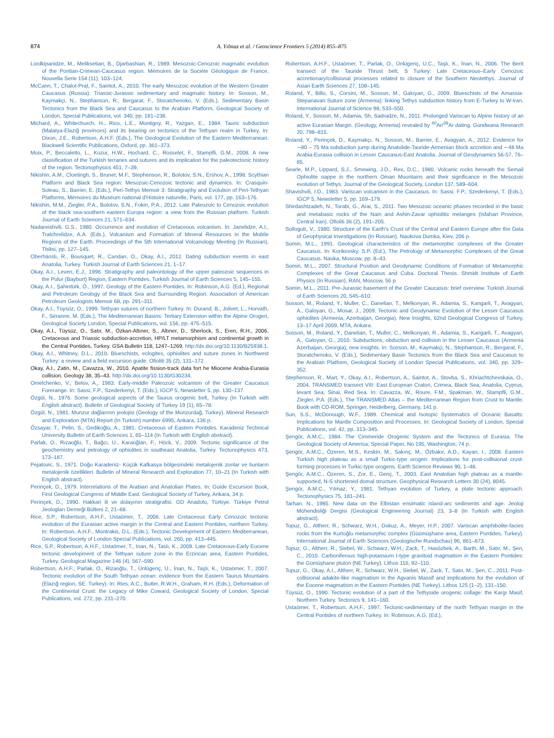874 A. Yılmaz et al. / Geoscience Frontiers 5 (2014) 855–875
Lordkipanidze, M., Meliksetian, B., Djarbashian, R., 1989. Mesozoic-Cenozoic magmatic evolution of the Pontian-Crimean-Caucasus region. Mémoires de la Sociéte Géologique de France, Nouvella Serie 154 (11), 103–124.
McCann, T., Chalot-Prat, F., Saintot, A., 2010. The early Mesozoic evolution of the Western Greater Caucasus (Russia): Triassic-Jurassic sedimentary and magmatic history. In: Sosson, M., Kaymakçi, N., Stephanson, R., Bergarat, F., Storatchenoko, V. (Eds.), Sedimentary Basin Tectonics from the Black Sea and Caucasus to the Arabian Platform, Geological Society of London, Special Publications, vol. 340, pp. 181–238.
Michard, A., Whitechurch, H., Rico, L.E., Montigny, R., Yazgan, E., 1984. Tauric subduction (Malatya-Elazığ provinces) and its bearing on tectonics of the Tethyan realm in Turkey. In: Dixon, J.E., Robertson, A.H.F. (Eds.), The Geological Evolution of the Eastern Mediterranean. Blackwell Scientific Publications, Oxford, pp. 361–373.
Moix, P., Beccaletto, L., Kozur, H.W., Hochard, C., Rosselet, F., Stampfli, G.M., 2008. A new classification of the Turkish terranes and sutures and its implication for the paleotectonic history of the region. Tectonophysics 451, 7–39.
Nikishin, A.M., Cloetingh, S., Brunet, M.F., Stephenson, R., Bolotov, S.N., Ershov, A., 1998. Scythian Platform and Black Sea region: Mesozoic-Cenozoic tectonic and dynamics. In: Crasquin-Soleau, S., Barrier, E. (Eds.), Peri-Tethys Memoir 3: Stratigraphy and Evolution of Peri-Tethyan Platforms, Mémoires du Muséum national d'Histoire naturelle, Paris, vol. 177, pp. 163–176.
Nikishin, M.M., Ziegler, P.A., Bolotov, S.N., Fokin, P.A., 2012. Late Paleozoic to Cenozoic evolution of the black sea-southern eastern Europa region: a view from the Russian platform. Turkish Journal of Earth Sciences 21, 571–634.
Nadareishvili, G.S., 1980. Occurrence and evolution of Cretaceous volcanism. In: Janelidze, A.I., Tralchrelidze, A.A. (Eds.), Volcanism and Formation of Mineral Resources in the Mobile Regions of the Earth. Proceedings of the 5th International Volcanology Meeting (In Russian), Tbilisi, pp. 127–145.
Oberhänslı, R., Bousquet, R., Candan, O., Okay, A.I., 2012. Dating subduction events in east Anatolia, Turkey. Turkish Journal of Earth Sciences 21, 1–17.
Okay, A.I., Leven, E.J., 1996. Stratigraphy and paleontology of the upper paleozoic sequences in the Pulur (Bayburt) Region, Eastern Pontides. Turkish Journal of Earth Sciences 5, 145–155.
Okay, A.I., Şahintürk, Ö., 1997. Geology of the Eastern Pontides. In: Robinson, A.G. (Ed.), Regional and Petroleum Geology of the Black Sea and Surrounding Region. Association of American Petroleum Geologists Memoir 68, pp. 291–311.
Okay, A.I., Tüysüz, O., 1999. Tethyan sutures of northern Turkey. In: Durand, B., Jolivet, L., Horvath, F., Séranne, M. (Eds.), The Mediterranean Basins: Tertiary Extension within the Alpine Orogen, Geological Society London, Special Publications, vol. 156, pp. 475–515.
Okay, A.I., Tüysüz, O., Satır, M., Özkan-Altıner, S., Altıner, D., Sherlock, S., Eren, R.H., 2006. Cretaceous and Triassic subduction-accretion, HP/LT metamorphism and continental growth in the Central Pontides, Turkey. GSA Bulletin 118, 1247–1269. http://dx.doi.org/10.1130/B25938.1.
Okay, A.I., Whitney, D.L., 2010. Blueschists, eclogites, ophiolites and suture zones in Northwest Turkey: a review and a field excursion guide. Ofioliti 35 (2), 131–172.
Okay, A.I., Zatin, M., Cavazza, W., 2010. Apatite fission-track data fort he Miocene Arabia-Eurasia collision. Geology 38, 35–43. http://dx.doi.org/10.1130/G30234.
Omelchenko, V., Belov, A., 1983. Early-middle Paleozoic volcanism of the Greater Caucasus Forerange. In: Sassi, F.P., Szederkenyi, T. (Eds.), IGCP 5, Newsletter 5, pp. 130–137.
Özgül, N., 1976. Some geological aspects of the Taurus orogenic belt, Turkey (In Turkish with English abstract). Bulletin of Geological Society of Turkey 19 (1), 65–78.
Özgül, N., 1981. Munzur dağlarının jeolojisi (Geology of the Munzurdağ, Turkey). Mineral Research and Exploration (MTA) Report (In Turkish) number 6995, Ankara, 136 p.
Őzsayar, T., Pelin, S., Gedikoğlu, A., 1981. Cretaceous of Eastern Pontides. Karadeniz Technical University Bulletin of Earth Sciences 1, 65–114 (In Turkish with English abstract).
Parlak, O., Rızaoğlu, T., Bağcı, U., Karaoğlan, F., Höck, V., 2009. Tectonic significance of the geochemistry and petrology of ophiolites in southeast Anatolia, Turkey. Tectonophysics 473, 173–187.
Pejatovic, S., 1971. Doğu Karadeniz- Küçük Kafkasya bölgesindeki metalojenik zonlar ve bunların metalojenik özellikleri. Bulletin of Mineral Research and Exploration 77, 10–21 (In Turkish with English abstract).
Perinçek, D., 1979. Interrelations of the Arabian and Anatolian Plates. In: Guide Excursion Book, First Geological Congress of Middle East. Geological Society of Turkey, Ankara, 34 p.
Perinçek, D., 1990. Hakkari ili ve dolayının stratigrafisi. GD Anadolu, Türkiye. Türkiye Petrol Jeologları Derneği Bülteni 2, 21–68.
Rice, S.P., Robertson, A.H.F., Ustaömer, T., 2006. Late Cretaceous Early Cenozoic tectonic evolution of the Eurasian active margin in the Central and Eastern Pontides, northern Turkey. In: Robertson, A.H.F., Montrakis, D.L. (Eds.), Tectonic Development of Eastern Mediterranean, Geological Society of London Special Publications, vol. 260, pp. 413–445.
Rice, S.P., Robertson, A.H.F., Ustaömer, T., Inan, N., Taslı, K., 2009. Late Cretaceous-Early Eocene tectonic development of the Tethyan suture zone in the Erzincan area, Eastern Pontides, Turkey. Geological Magazine 146 (4), 567–590.
Robertson, A.H.F., Parlak, O., Rizaoğlu, T., Ünlügenç, Ü., İnan, N., Taşlı, K., Ustaömer, T., 2007. Tectonic evolution of the South Tethyan ocean: evidence from the Eastern Taurus Mountains (Elazığ region, SE. Turkey). In: Ries, A.C., Butler, R.W.H., Graham, R.H. (Eds.), Deformation of the Continental Crust: the Legacy of Mike Coward, Geological Society of London, Special Publications, vol. 272, pp. 231–270.
Robertson, A.H.F., Ustaömer, T., Parlak, O., Ünlügenç, U.C., Taşlı, K., İnan, N., 2006. The Berit transect of the Tauride Thrust belt, S Turkey: Late Cretaceous–Early Cenozoic accretionary/collisional processes related to closure of the Southern Neotethys. Journal of Asian Earth Sciences 27, 108–145.
Roland, Y., Billo, S., Corsini, M., Sosson, M., Galoyan, G., 2009. Blueschists of the Amassia-Stepanavan Suture zone (Armenia): linking Tethys subduction history from E-Turkey to W-Iran. International Journal of Science 98, 533–550.
Roland, Y., Sosson, M., Adamia, Sh, Sadradze, N., 2011. Prolonged Variscan to Alpine history of an active Eurasian Margin. (Geology, Armenia) revealed by <sup>40</sup>Ar/<sup>39</sup>Ar dating. Gondwana Research 20, 798–815.
Roland, Y., Perinçek, D., Kaymakçı, N., Sosson, M., Barrier, E., Avagyan, A., 2012. Evidence for ∼80 – 75 Ma subduction jump during Anatolide-Tauride-Armenian block accretion and ∼48 Ma Arabia-Eurasia collision in Lesser Caucasus-East Anatolia. Journal of Geodynamics 56-57, 76–85.
Searle, M.P., Lippard, S.J., Smewing, J.D., Rex, D.C., 1980. Volcanic rocks beneath the Semail Ophiolite nappe in the northern Oman Mountains and their significance in the Mesozoic evolution of Tethys. Journal of the Geological Society, London 137, 589–604.
Shavishvili, I.D., 1983. Variscan volcanism in the Caucasus. In: Sassi, F.P., Szederkenyi, T. (Eds.), IGCP 5, Newsletter 5, pp. 169–179.
Shirdashtzadeh, N., Torabi, G., Arai, S., 2011. Two Mesozoic oceanic phases recorded in the basic and metabasic rocks of the Nain and Ashin-Zavar ophiolitic melanges (Isfahan Province, Central Iran). Ofioliti 36 (2), 191–205.
Sollogub, V., 1980. Structure of the Earth's Crust of the Central and Eastern Europe after the Data of Geophysical Investigations (In Russian). Naukova Dumka, Kiev, 206 p.
Somin, M.L., 1991. Geological characteristics of the metamorphic complexes of the Greater Caucasus. In: Korikovsky, S.P. (Ed.), The Petrology of Metamorphic Complexes of the Great Caucasus. Nauka, Moscow, pp. 8–43.
Somin, M.L., 2007. Structural Position and Geodynamic Conditions of Formation of Metamorphic Complexes of the Great Caucasus and Cuba. Doctoral Thesis. Shmidt Institute of Earth Physics (In Russian), RAN, Moscow, 56 p.
Somin, M.L., 2011. Pre-Jurassic basement of the Greater Caucasus: brief overview. Turkish Journal of Earth Sciences 20, 545–610.
Sosson, M., Roland, Y., Muller, C., Danelian, T., Melkonyan, R., Adamia, S., Kangarli, T., Avagyan, A., Galoyan, G., Mosar, J., 2009. Tectonic and Geodynamic Evolution of the Lesser Caucasus ophiolites (Armenia, Azerbaijan, Georgia). New Insights, 62nd Geological Congress of Turkey, 13–17 April 2009, MTA, Ankara.
Sosson, M., Roland, Y., Danelian, T., Muller, C., Melkonyan, R., Adamia, S., Kangarli, T., Avagyan, A., Galoyan, G., 2010. Subductions, obduction and collision in the Lesser Caucasus (Armenia Azerbaijan, Georgia), new insights. In: Sosson, M., Kaymakçi, N., Stephanson, R., Bergarat, F., Storatchenoko, V. (Eds.), Sedimentary Basin Tectonics from the Black Sea and Caucasus to the Arabian Platform, Geological Society of London Special Publications, vol. 340, pp. 329–352.
Stephenson, R., Mart, Y., Okay, A.I., Robertson, A., Saintot, A., Stovba, S., Khriachtchevskaia, O., 2004. TRANSMED transect VIII: East European Craton, Crimea, Black Sea, Anatolia, Cyprus, levant Sea, Sinai, Red Sea. In: Cavazza, W., Roure, F.M., Spakman, W., Stampfli, G.M., Ziegler, P.A. (Eds.), The TRANSMED Atlas – the Mediterranean Region from Crust to Mantle. Book with CD-ROM, Springer, Heidelberg, Germany, 141 p.
Sun, S.S., McDonough, W.F., 1989. Chemical and Isotopic Systematics of Oceanic Basalts: Implications for Mantle Composition and Processes. In: Geological Society of London, Special Publications, vol. 42, pp. 313–345.
Şengör, A.M.C., 1984. The Cimmeride Orogenic System and the Tectonics of Eurasia. The Geological Society of America, Special Paper, No 195, Washington, 74 p.
Şengör, A.M.C., Özeren, M.S., Keskin, M., Sakınç, M., Özbakır, A.D., Kayan, I., 2008. Eastern Turkish high plateau as a small Turkic-type orogen: Implications for post-collisional crust-forming processes in Turkic-type orogens. Earth Science Reviews 90, 1–48.
Şengör, A.M.C., Özeren, S., Zor, E., Genç, T., 2003. East Anatolian high plateau as a mantle-supported, N-S shortened domal structure. Geophysical Research Letters 30 (24), 8045.
Şengör, A.M.C., Yılmaz, Y., 1981. Tethyan evolution of Turkey, a plate tectonic approach. Tectonophysics 75, 181–241.
Tarhan, N., 1985. New data on the Elbistan ensimatic island-arc sediments and age. Jeoloji Mühendisliği Dergisi (Geological Engineering Journal) 23, 3–8 (In Turkish with English abstract).
Topuz, G., Altherr, R., Schwarz, W.H., Dokuz, A., Meyer, H.P., 2007. Variscan amphibolite-facies rocks from the Kurtoğlu metamorphic complex (Güümüşhane area, Eastern Pontides, Turkey). International Journal of Earth Sciences (Geologische Rundschau) 96, 861–873.
Topuz, G., Altherr, R., Siebel, W., Schwarz, W.H., Zack, T., Hasözbek, A., Barth, M., Satır, M., Şen, C., 2010. Carboniferous high-potassium I-type granitoid magmatism in the Eastern Pontides: the Gümüşhane pluton (NE Turkey). Lithos 116, 92–110.
Topuz, G., Okay, A.I., Altherr, R., Schwarz, W.H., Siebel, W., Zack, T., Satır, M., Şen, C., 2011. Post-collisional adakite-like magmatism in the Agvanis Massif and implications for the evolution of the Eocene magmatism in the Eastern Pontides (NE Turkey). Lithos 125 (1–2), 131–150.
Tüysüz, O., 1990. Tectonic evolution of a part of the Tethyside orogenic collage: the Kargı Masif, Northern Turkey. Tectonics 9, 141–160.
Ustaömer, T., Robertson, A.H.F., 1997. Tectonic-sedimentary of the north Tethyan margin in the Central Pontides of northern Turkey. In: Robinson, A.G. (Ed.),